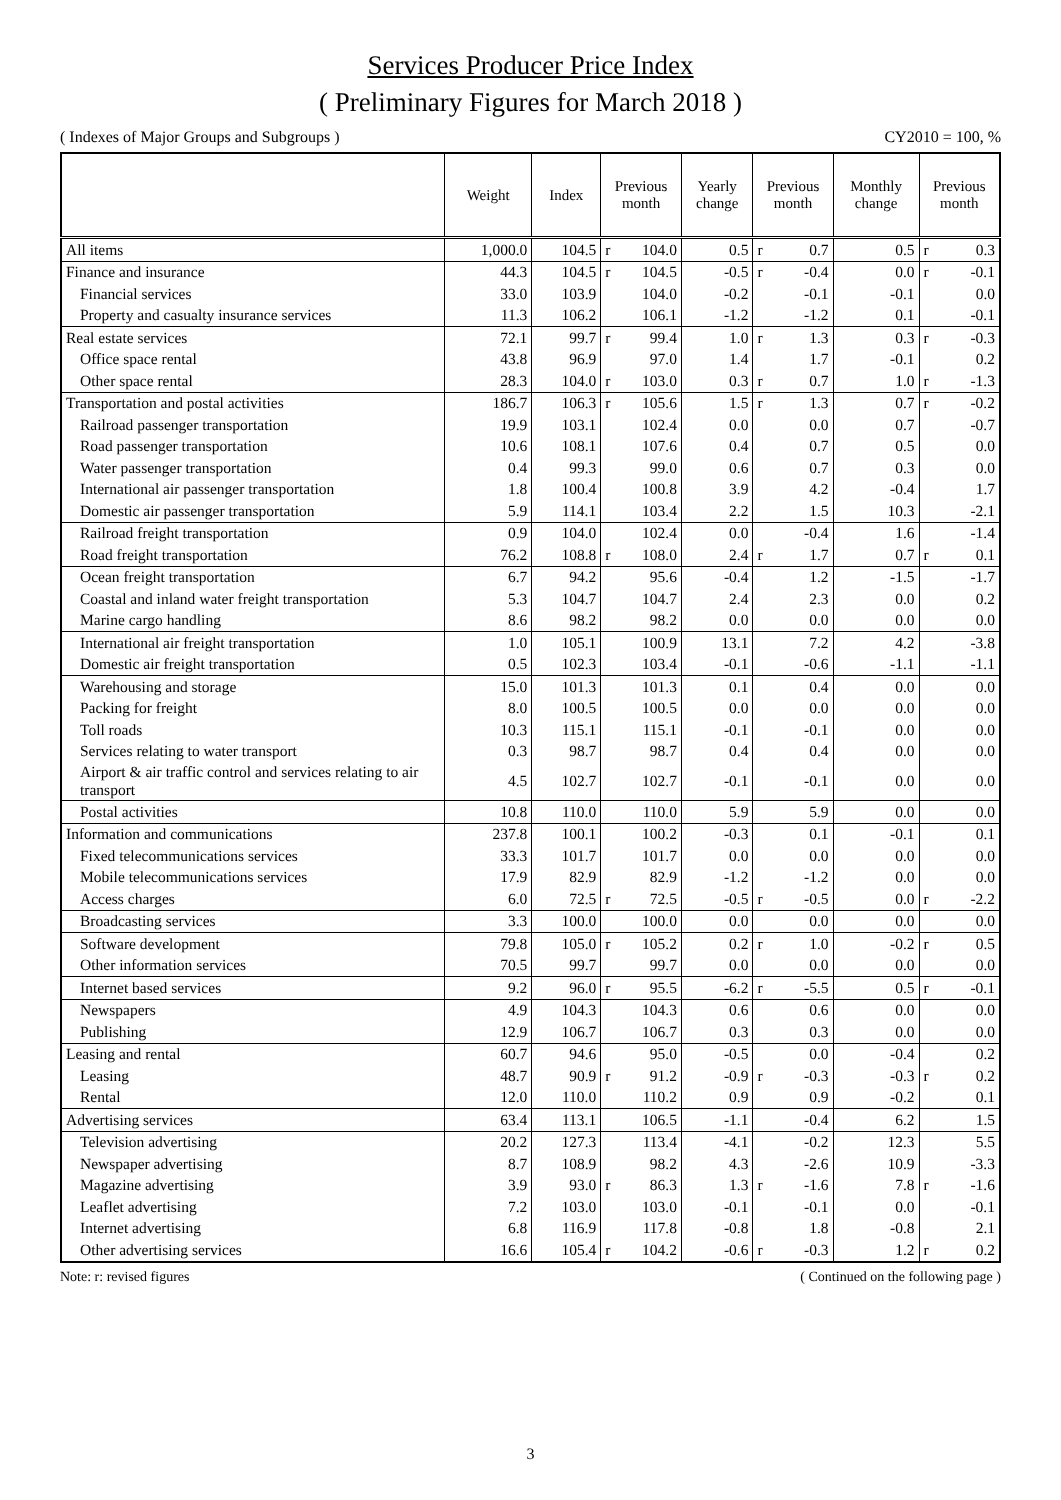Services Producer Price Index
( Preliminary Figures for March 2018 )
( Indexes of Major Groups and Subgroups ) CY2010 = 100, %
| | Weight | Index | Previous month | | Yearly change | Previous month | | Monthly change | Previous month | |
| --- | --- | --- | --- | --- | --- | --- | --- | --- | --- | --- |
| All items | 1,000.0 | 104.5 | r | 104.0 | 0.5 | r | 0.7 | 0.5 | r | 0.3 |
| Finance and insurance | 44.3 | 104.5 | r | 104.5 | -0.5 | r | -0.4 | 0.0 | r | -0.1 |
| Financial services | 33.0 | 103.9 | | 104.0 | -0.2 | | -0.1 | -0.1 | | 0.0 |
| Property and casualty insurance services | 11.3 | 106.2 | | 106.1 | -1.2 | | -1.2 | 0.1 | | -0.1 |
| Real estate services | 72.1 | 99.7 | r | 99.4 | 1.0 | r | 1.3 | 0.3 | r | -0.3 |
| Office space rental | 43.8 | 96.9 | | 97.0 | 1.4 | | 1.7 | -0.1 | | 0.2 |
| Other space rental | 28.3 | 104.0 | r | 103.0 | 0.3 | r | 0.7 | 1.0 | r | -1.3 |
| Transportation and postal activities | 186.7 | 106.3 | r | 105.6 | 1.5 | r | 1.3 | 0.7 | r | -0.2 |
| Railroad passenger transportation | 19.9 | 103.1 | | 102.4 | 0.0 | | 0.0 | 0.7 | | -0.7 |
| Road passenger transportation | 10.6 | 108.1 | | 107.6 | 0.4 | | 0.7 | 0.5 | | 0.0 |
| Water passenger transportation | 0.4 | 99.3 | | 99.0 | 0.6 | | 0.7 | 0.3 | | 0.0 |
| International air passenger transportation | 1.8 | 100.4 | | 100.8 | 3.9 | | 4.2 | -0.4 | | 1.7 |
| Domestic air passenger transportation | 5.9 | 114.1 | | 103.4 | 2.2 | | 1.5 | 10.3 | | -2.1 |
| Railroad freight transportation | 0.9 | 104.0 | | 102.4 | 0.0 | | -0.4 | 1.6 | | -1.4 |
| Road freight transportation | 76.2 | 108.8 | r | 108.0 | 2.4 | r | 1.7 | 0.7 | r | 0.1 |
| Ocean freight transportation | 6.7 | 94.2 | | 95.6 | -0.4 | | 1.2 | -1.5 | | -1.7 |
| Coastal and inland water freight transportation | 5.3 | 104.7 | | 104.7 | 2.4 | | 2.3 | 0.0 | | 0.2 |
| Marine cargo handling | 8.6 | 98.2 | | 98.2 | 0.0 | | 0.0 | 0.0 | | 0.0 |
| International air freight transportation | 1.0 | 105.1 | | 100.9 | 13.1 | | 7.2 | 4.2 | | -3.8 |
| Domestic air freight transportation | 0.5 | 102.3 | | 103.4 | -0.1 | | -0.6 | -1.1 | | -1.1 |
| Warehousing and storage | 15.0 | 101.3 | | 101.3 | 0.1 | | 0.4 | 0.0 | | 0.0 |
| Packing for freight | 8.0 | 100.5 | | 100.5 | 0.0 | | 0.0 | 0.0 | | 0.0 |
| Toll roads | 10.3 | 115.1 | | 115.1 | -0.1 | | -0.1 | 0.0 | | 0.0 |
| Services relating to water transport | 0.3 | 98.7 | | 98.7 | 0.4 | | 0.4 | 0.0 | | 0.0 |
| Airport & air traffic control and services relating to air transport | 4.5 | 102.7 | | 102.7 | -0.1 | | -0.1 | 0.0 | | 0.0 |
| Postal activities | 10.8 | 110.0 | | 110.0 | 5.9 | | 5.9 | 0.0 | | 0.0 |
| Information and communications | 237.8 | 100.1 | | 100.2 | -0.3 | | 0.1 | -0.1 | | 0.1 |
| Fixed telecommunications services | 33.3 | 101.7 | | 101.7 | 0.0 | | 0.0 | 0.0 | | 0.0 |
| Mobile telecommunications services | 17.9 | 82.9 | | 82.9 | -1.2 | | -1.2 | 0.0 | | 0.0 |
| Access charges | 6.0 | 72.5 | r | 72.5 | -0.5 | r | -0.5 | 0.0 | r | -2.2 |
| Broadcasting services | 3.3 | 100.0 | | 100.0 | 0.0 | | 0.0 | 0.0 | | 0.0 |
| Software development | 79.8 | 105.0 | r | 105.2 | 0.2 | r | 1.0 | -0.2 | r | 0.5 |
| Other information services | 70.5 | 99.7 | | 99.7 | 0.0 | | 0.0 | 0.0 | | 0.0 |
| Internet based services | 9.2 | 96.0 | r | 95.5 | -6.2 | r | -5.5 | 0.5 | r | -0.1 |
| Newspapers | 4.9 | 104.3 | | 104.3 | 0.6 | | 0.6 | 0.0 | | 0.0 |
| Publishing | 12.9 | 106.7 | | 106.7 | 0.3 | | 0.3 | 0.0 | | 0.0 |
| Leasing and rental | 60.7 | 94.6 | | 95.0 | -0.5 | | 0.0 | -0.4 | | 0.2 |
| Leasing | 48.7 | 90.9 | r | 91.2 | -0.9 | r | -0.3 | -0.3 | r | 0.2 |
| Rental | 12.0 | 110.0 | | 110.2 | 0.9 | | 0.9 | -0.2 | | 0.1 |
| Advertising services | 63.4 | 113.1 | | 106.5 | -1.1 | | -0.4 | 6.2 | | 1.5 |
| Television advertising | 20.2 | 127.3 | | 113.4 | -4.1 | | -0.2 | 12.3 | | 5.5 |
| Newspaper advertising | 8.7 | 108.9 | | 98.2 | 4.3 | | -2.6 | 10.9 | | -3.3 |
| Magazine advertising | 3.9 | 93.0 | r | 86.3 | 1.3 | r | -1.6 | 7.8 | r | -1.6 |
| Leaflet advertising | 7.2 | 103.0 | | 103.0 | -0.1 | | -0.1 | 0.0 | | -0.1 |
| Internet advertising | 6.8 | 116.9 | | 117.8 | -0.8 | | 1.8 | -0.8 | | 2.1 |
| Other advertising services | 16.6 | 105.4 | r | 104.2 | -0.6 | r | -0.3 | 1.2 | r | 0.2 |
Note: r: revised figures ( Continued on the following page )
3